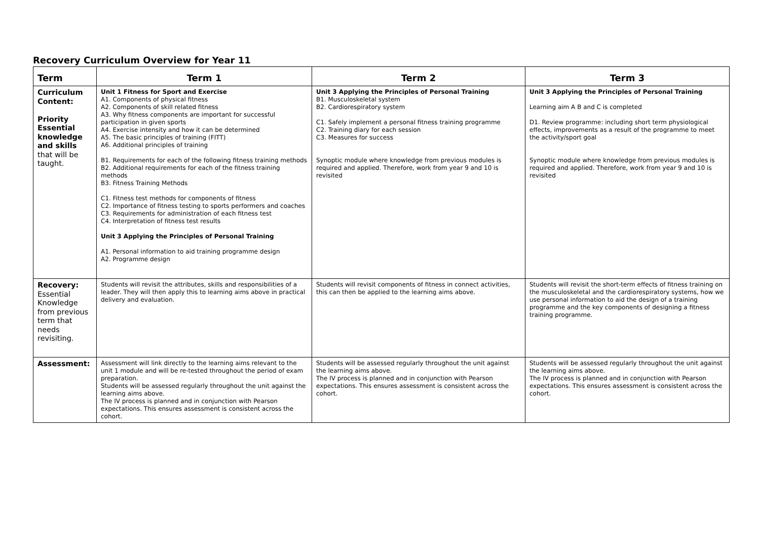Recovery Curriculum Overview for Year 11
| Term | Term 1 | Term 2 | Term 3 |
| --- | --- | --- | --- |
| Curriculum Content: Priority Essential knowledge and skills that will be taught. | Unit 1 Fitness for Sport and Exercise A1. Components of physical fitness A2. Components of skill related fitness A3. Why fitness components are important for successful participation in given sports A4. Exercise intensity and how it can be determined A5. The basic principles of training (FITT) A6. Additional principles of training B1. Requirements for each of the following fitness training methods B2. Additional requirements for each of the fitness training methods B3. Fitness Training Methods C1. Fitness test methods for components of fitness C2. Importance of fitness testing to sports performers and coaches C3. Requirements for administration of each fitness test C4. Interpretation of fitness test results Unit 3 Applying the Principles of Personal Training A1. Personal information to aid training programme design A2. Programme design | Unit 3 Applying the Principles of Personal Training B1. Musculoskeletal system B2. Cardiorespiratory system C1. Safely implement a personal fitness training programme C2. Training diary for each session C3. Measures for success Synoptic module where knowledge from previous modules is required and applied. Therefore, work from year 9 and 10 is revisited | Unit 3 Applying the Principles of Personal Training Learning aim A B and C is completed D1. Review programme: including short term physiological effects, improvements as a result of the programme to meet the activity/sport goal Synoptic module where knowledge from previous modules is required and applied. Therefore, work from year 9 and 10 is revisited |
| Recovery: Essential Knowledge from previous term that needs revisiting. | Students will revisit the attributes, skills and responsibilities of a leader. They will then apply this to learning aims above in practical delivery and evaluation. | Students will revisit components of fitness in connect activities, this can then be applied to the learning aims above. | Students will revisit the short-term effects of fitness training on the musculoskeletal and the cardiorespiratory systems, how we use personal information to aid the design of a training programme and the key components of designing a fitness training programme. |
| Assessment: | Assessment will link directly to the learning aims relevant to the unit 1 module and will be re-tested throughout the period of exam preparation. Students will be assessed regularly throughout the unit against the learning aims above. The IV process is planned and in conjunction with Pearson expectations. This ensures assessment is consistent across the cohort. | Students will be assessed regularly throughout the unit against the learning aims above. The IV process is planned and in conjunction with Pearson expectations. This ensures assessment is consistent across the cohort. | Students will be assessed regularly throughout the unit against the learning aims above. The IV process is planned and in conjunction with Pearson expectations. This ensures assessment is consistent across the cohort. |